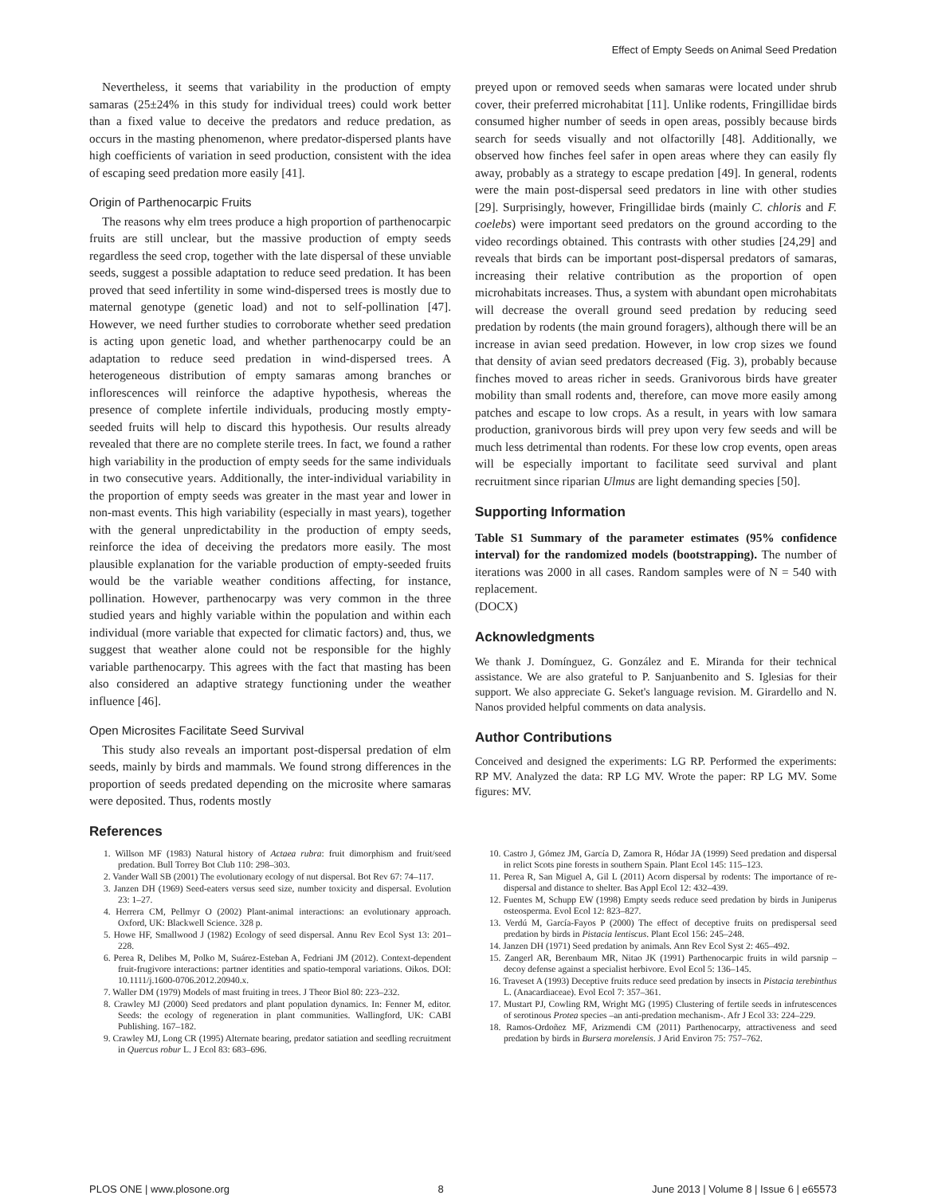Effect of Empty Seeds on Animal Seed Predation
Nevertheless, it seems that variability in the production of empty samaras (25±24% in this study for individual trees) could work better than a fixed value to deceive the predators and reduce predation, as occurs in the masting phenomenon, where predator-dispersed plants have high coefficients of variation in seed production, consistent with the idea of escaping seed predation more easily [41].
Origin of Parthenocarpic Fruits
The reasons why elm trees produce a high proportion of parthenocarpic fruits are still unclear, but the massive production of empty seeds regardless the seed crop, together with the late dispersal of these unviable seeds, suggest a possible adaptation to reduce seed predation. It has been proved that seed infertility in some wind-dispersed trees is mostly due to maternal genotype (genetic load) and not to self-pollination [47]. However, we need further studies to corroborate whether seed predation is acting upon genetic load, and whether parthenocarpy could be an adaptation to reduce seed predation in wind-dispersed trees. A heterogeneous distribution of empty samaras among branches or inflorescences will reinforce the adaptive hypothesis, whereas the presence of complete infertile individuals, producing mostly empty-seeded fruits will help to discard this hypothesis. Our results already revealed that there are no complete sterile trees. In fact, we found a rather high variability in the production of empty seeds for the same individuals in two consecutive years. Additionally, the inter-individual variability in the proportion of empty seeds was greater in the mast year and lower in non-mast events. This high variability (especially in mast years), together with the general unpredictability in the production of empty seeds, reinforce the idea of deceiving the predators more easily. The most plausible explanation for the variable production of empty-seeded fruits would be the variable weather conditions affecting, for instance, pollination. However, parthenocarpy was very common in the three studied years and highly variable within the population and within each individual (more variable that expected for climatic factors) and, thus, we suggest that weather alone could not be responsible for the highly variable parthenocarpy. This agrees with the fact that masting has been also considered an adaptive strategy functioning under the weather influence [46].
Open Microsites Facilitate Seed Survival
This study also reveals an important post-dispersal predation of elm seeds, mainly by birds and mammals. We found strong differences in the proportion of seeds predated depending on the microsite where samaras were deposited. Thus, rodents mostly
preyed upon or removed seeds when samaras were located under shrub cover, their preferred microhabitat [11]. Unlike rodents, Fringillidae birds consumed higher number of seeds in open areas, possibly because birds search for seeds visually and not olfactorilly [48]. Additionally, we observed how finches feel safer in open areas where they can easily fly away, probably as a strategy to escape predation [49]. In general, rodents were the main post-dispersal seed predators in line with other studies [29]. Surprisingly, however, Fringillidae birds (mainly C. chloris and F. coelebs) were important seed predators on the ground according to the video recordings obtained. This contrasts with other studies [24,29] and reveals that birds can be important post-dispersal predators of samaras, increasing their relative contribution as the proportion of open microhabitats increases. Thus, a system with abundant open microhabitats will decrease the overall ground seed predation by reducing seed predation by rodents (the main ground foragers), although there will be an increase in avian seed predation. However, in low crop sizes we found that density of avian seed predators decreased (Fig. 3), probably because finches moved to areas richer in seeds. Granivorous birds have greater mobility than small rodents and, therefore, can move more easily among patches and escape to low crops. As a result, in years with low samara production, granivorous birds will prey upon very few seeds and will be much less detrimental than rodents. For these low crop events, open areas will be especially important to facilitate seed survival and plant recruitment since riparian Ulmus are light demanding species [50].
Supporting Information
Table S1 Summary of the parameter estimates (95% confidence interval) for the randomized models (bootstrapping). The number of iterations was 2000 in all cases. Random samples were of N = 540 with replacement.
(DOCX)
Acknowledgments
We thank J. Domínguez, G. González and E. Miranda for their technical assistance. We are also grateful to P. Sanjuanbenito and S. Iglesias for their support. We also appreciate G. Seket's language revision. M. Girardello and N. Nanos provided helpful comments on data analysis.
Author Contributions
Conceived and designed the experiments: LG RP. Performed the experiments: RP MV. Analyzed the data: RP LG MV. Wrote the paper: RP LG MV. Some figures: MV.
References
1. Willson MF (1983) Natural history of Actaea rubra: fruit dimorphism and fruit/seed predation. Bull Torrey Bot Club 110: 298–303.
2. Vander Wall SB (2001) The evolutionary ecology of nut dispersal. Bot Rev 67: 74–117.
3. Janzen DH (1969) Seed-eaters versus seed size, number toxicity and dispersal. Evolution 23: 1–27.
4. Herrera CM, Pellmyr O (2002) Plant-animal interactions: an evolutionary approach. Oxford, UK: Blackwell Science. 328 p.
5. Howe HF, Smallwood J (1982) Ecology of seed dispersal. Annu Rev Ecol Syst 13: 201–228.
6. Perea R, Delibes M, Polko M, Suárez-Esteban A, Fedriani JM (2012). Context-dependent fruit-frugivore interactions: partner identities and spatio-temporal variations. Oikos. DOI: 10.1111/j.1600-0706.2012.20940.x.
7. Waller DM (1979) Models of mast fruiting in trees. J Theor Biol 80: 223–232.
8. Crawley MJ (2000) Seed predators and plant population dynamics. In: Fenner M, editor. Seeds: the ecology of regeneration in plant communities. Wallingford, UK: CABI Publishing. 167–182.
9. Crawley MJ, Long CR (1995) Alternate bearing, predator satiation and seedling recruitment in Quercus robur L. J Ecol 83: 683–696.
10. Castro J, Gómez JM, García D, Zamora R, Hódar JA (1999) Seed predation and dispersal in relict Scots pine forests in southern Spain. Plant Ecol 145: 115–123.
11. Perea R, San Miguel A, Gil L (2011) Acorn dispersal by rodents: The importance of re-dispersal and distance to shelter. Bas Appl Ecol 12: 432–439.
12. Fuentes M, Schupp EW (1998) Empty seeds reduce seed predation by birds in Juniperus osteosperma. Evol Ecol 12: 823–827.
13. Verdú M, García-Fayos P (2000) The effect of deceptive fruits on predispersal seed predation by birds in Pistacia lentiscus. Plant Ecol 156: 245–248.
14. Janzen DH (1971) Seed predation by animals. Ann Rev Ecol Syst 2: 465–492.
15. Zangerl AR, Berenbaum MR, Nitao JK (1991) Parthenocarpic fruits in wild parsnip –decoy defense against a specialist herbivore. Evol Ecol 5: 136–145.
16. Traveset A (1993) Deceptive fruits reduce seed predation by insects in Pistacia terebinthus L. (Anacardiaceae). Evol Ecol 7: 357–361.
17. Mustart PJ, Cowling RM, Wright MG (1995) Clustering of fertile seeds in infrutescences of serotinous Protea species –an anti-predation mechanism-. Afr J Ecol 33: 224–229.
18. Ramos-Ordoñez MF, Arizmendi CM (2011) Parthenocarpy, attractiveness and seed predation by birds in Bursera morelensis. J Arid Environ 75: 757–762.
PLOS ONE | www.plosone.org 8 June 2013 | Volume 8 | Issue 6 | e65573